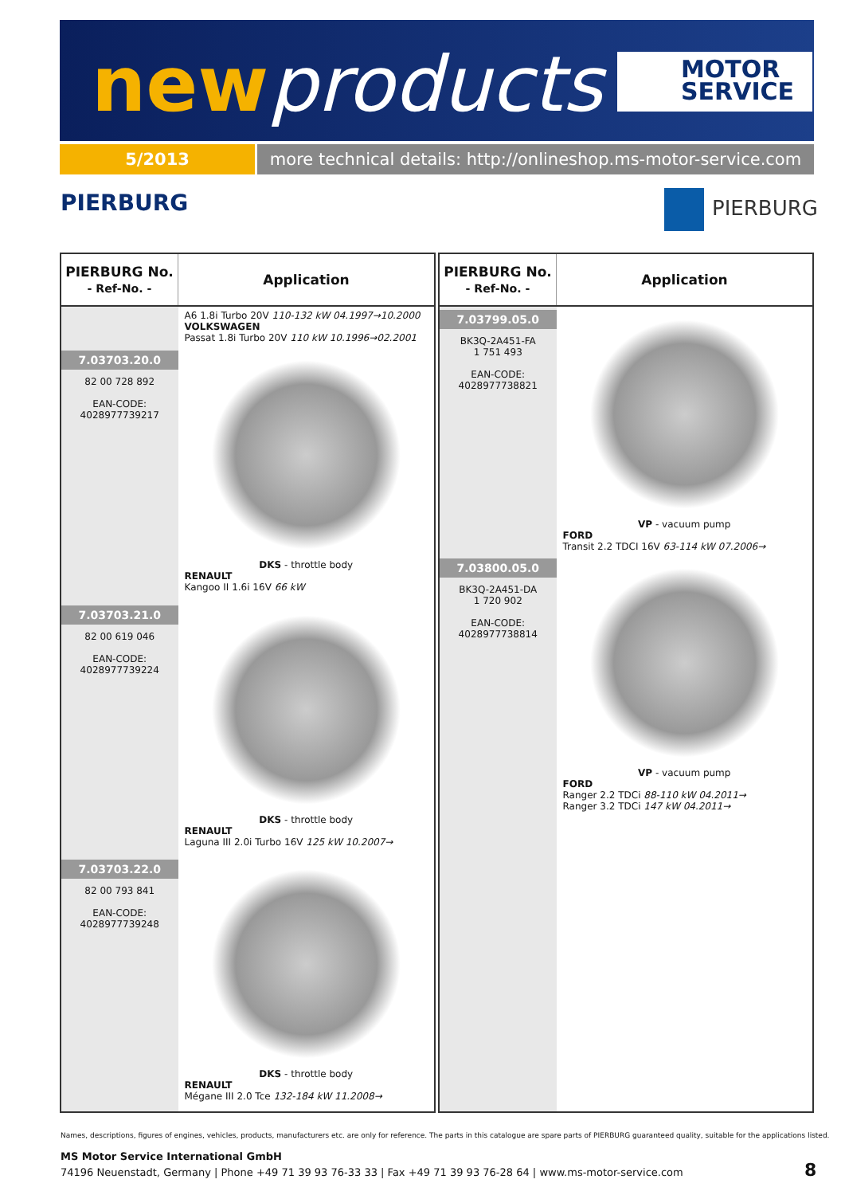newproducts
MOTOR
SERVICE
5/2013
more technical details: http://onlineshop.ms-motor-service.com
PIERBURG PIERBURG
| PIERBURG No. - Ref-No. - | Application |
| --- | --- |
| | A6 1.8i Turbo 20V 110-132 kW 04.1997→10.2000 VOLKSWAGEN Passat 1.8i Turbo 20V 110 kW 10.1996→02.2001 |
| 7.03703.20.0 82 00 728 892 EAN-CODE: 4028977739217 | DKS - throttle body RENAULT Kangoo II 1.6i 16V 66 kW |
| 7.03703.21.0 82 00 619 046 EAN-CODE: 4028977739224 | DKS - throttle body RENAULT Laguna III 2.0i Turbo 16V 125 kW 10.2007→ |
| 7.03703.22.0 82 00 793 841 EAN-CODE: 4028977739248 | DKS - throttle body RENAULT Mégane III 2.0 Tce 132-184 kW 11.2008→ |
| PIERBURG No. - Ref-No. - | Application |
| --- | --- |
| 7.03799.05.0 BK3Q-2A451-FA 1 751 493 EAN-CODE: 4028977738821 | VP - vacuum pump FORD Transit 2.2 TDCI 16V 63-114 kW 07.2006→ |
| 7.03800.05.0 BK3Q-2A451-DA 1 720 902 EAN-CODE: 4028977738814 | VP - vacuum pump FORD Ranger 2.2 TDCi 88-110 kW 04.2011→ Ranger 3.2 TDCi 147 kW 04.2011→ |
Names, descriptions, figures of engines, vehicles, products, manufacturers etc. are only for reference. The parts in this catalogue are spare parts of PIERBURG guaranteed quality, suitable for the applications listed.
MS Motor Service International GmbH
74196 Neuenstadt, Germany | Phone +49 71 39 93 76-33 33 | Fax +49 71 39 93 76-28 64 | www.ms-motor-service.com
8